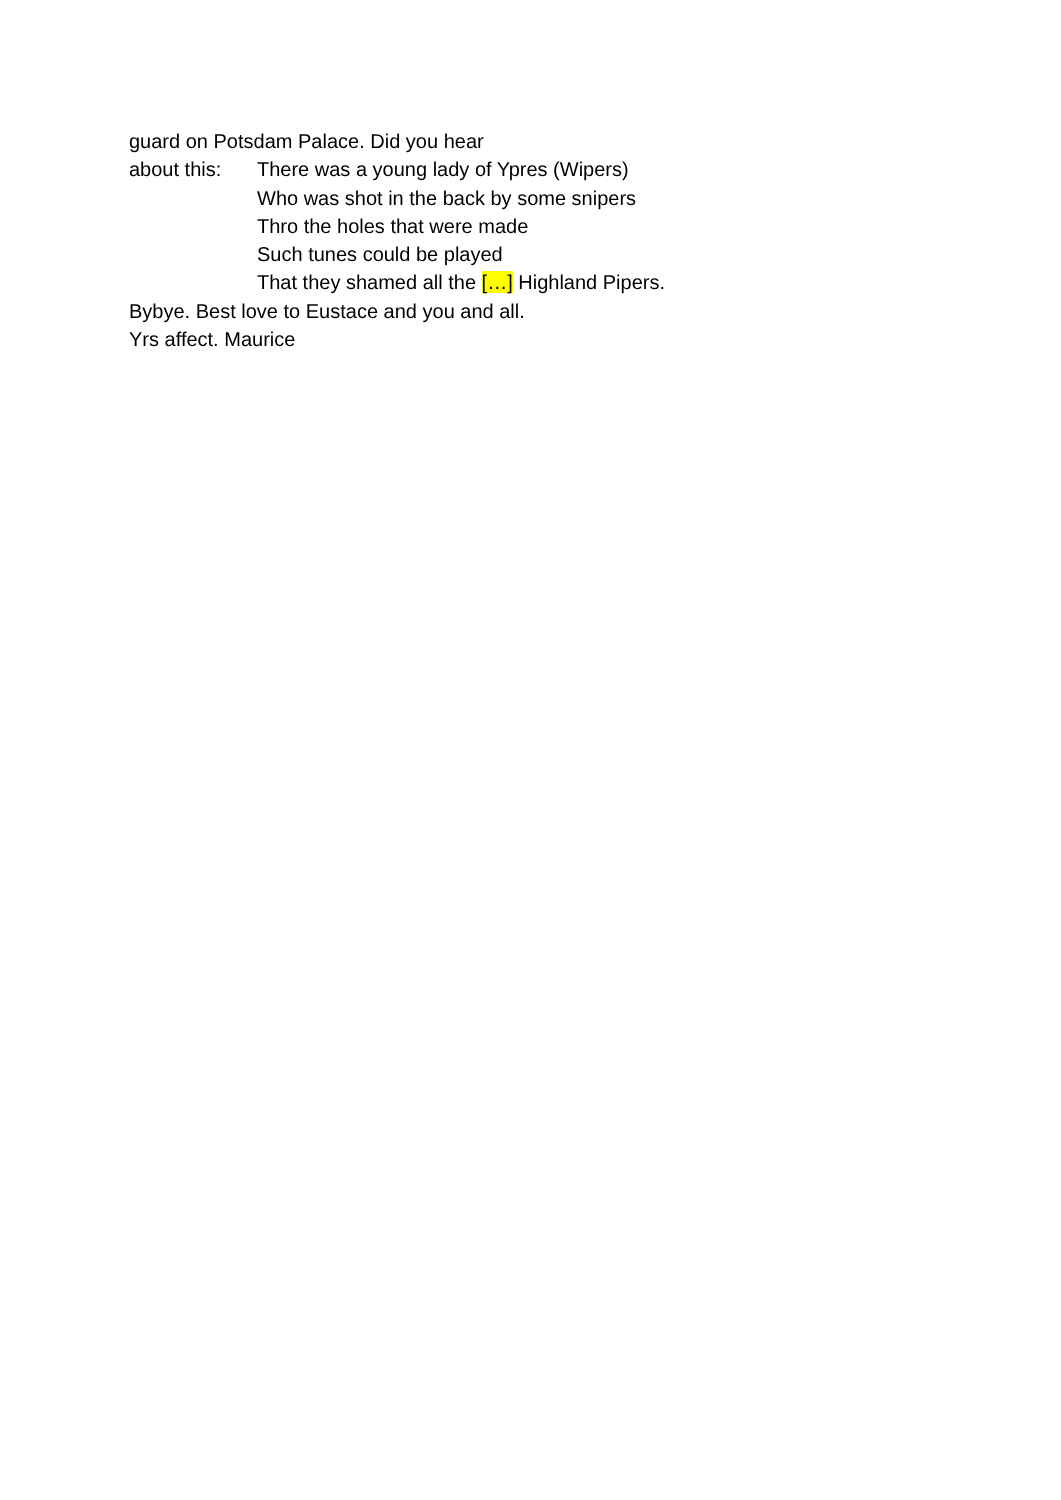guard on Potsdam Palace. Did you hear
about this: There was a young lady of Ypres (Wipers)
Who was shot in the back by some snipers
Thro the holes that were made
Such tunes could be played
That they shamed all the […] Highland Pipers.
Bybye. Best love to Eustace and you and all.
Yrs affect. Maurice